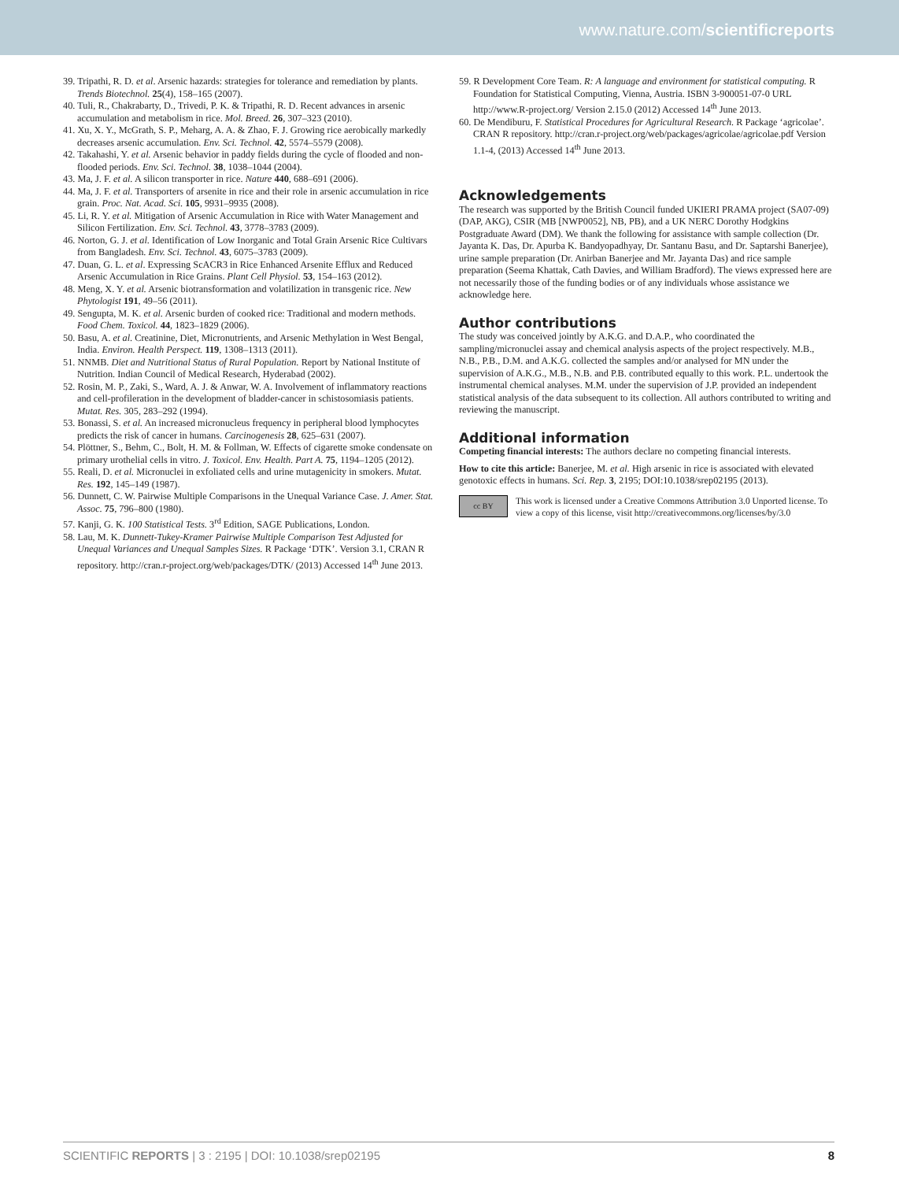www.nature.com/scientificreports
39. Tripathi, R. D. et al. Arsenic hazards: strategies for tolerance and remediation by plants. Trends Biotechnol. 25(4), 158–165 (2007).
40. Tuli, R., Chakrabarty, D., Trivedi, P. K. & Tripathi, R. D. Recent advances in arsenic accumulation and metabolism in rice. Mol. Breed. 26, 307–323 (2010).
41. Xu, X. Y., McGrath, S. P., Meharg, A. A. & Zhao, F. J. Growing rice aerobically markedly decreases arsenic accumulation. Env. Sci. Technol. 42, 5574–5579 (2008).
42. Takahashi, Y. et al. Arsenic behavior in paddy fields during the cycle of flooded and non-flooded periods. Env. Sci. Technol. 38, 1038–1044 (2004).
43. Ma, J. F. et al. A silicon transporter in rice. Nature 440, 688–691 (2006).
44. Ma, J. F. et al. Transporters of arsenite in rice and their role in arsenic accumulation in rice grain. Proc. Nat. Acad. Sci. 105, 9931–9935 (2008).
45. Li, R. Y. et al. Mitigation of Arsenic Accumulation in Rice with Water Management and Silicon Fertilization. Env. Sci. Technol. 43, 3778–3783 (2009).
46. Norton, G. J. et al. Identification of Low Inorganic and Total Grain Arsenic Rice Cultivars from Bangladesh. Env. Sci. Technol. 43, 6075–3783 (2009).
47. Duan, G. L. et al. Expressing ScACR3 in Rice Enhanced Arsenite Efflux and Reduced Arsenic Accumulation in Rice Grains. Plant Cell Physiol. 53, 154–163 (2012).
48. Meng, X. Y. et al. Arsenic biotransformation and volatilization in transgenic rice. New Phytologist 191, 49–56 (2011).
49. Sengupta, M. K. et al. Arsenic burden of cooked rice: Traditional and modern methods. Food Chem. Toxicol. 44, 1823–1829 (2006).
50. Basu, A. et al. Creatinine, Diet, Micronutrients, and Arsenic Methylation in West Bengal, India. Environ. Health Perspect. 119, 1308–1313 (2011).
51. NNMB. Diet and Nutritional Status of Rural Population. Report by National Institute of Nutrition. Indian Council of Medical Research, Hyderabad (2002).
52. Rosin, M. P., Zaki, S., Ward, A. J. & Anwar, W. A. Involvement of inflammatory reactions and cell-profileration in the development of bladder-cancer in schistosomiasis patients. Mutat. Res. 305, 283–292 (1994).
53. Bonassi, S. et al. An increased micronucleus frequency in peripheral blood lymphocytes predicts the risk of cancer in humans. Carcinogenesis 28, 625–631 (2007).
54. Plöttner, S., Behm, C., Bolt, H. M. & Follman, W. Effects of cigarette smoke condensate on primary urothelial cells in vitro. J. Toxicol. Env. Health. Part A. 75, 1194–1205 (2012).
55. Reali, D. et al. Micronuclei in exfoliated cells and urine mutagenicity in smokers. Mutat. Res. 192, 145–149 (1987).
56. Dunnett, C. W. Pairwise Multiple Comparisons in the Unequal Variance Case. J. Amer. Stat. Assoc. 75, 796–800 (1980).
57. Kanji, G. K. 100 Statistical Tests. 3<sup>rd</sup> Edition, SAGE Publications, London.
58. Lau, M. K. Dunnett-Tukey-Kramer Pairwise Multiple Comparison Test Adjusted for Unequal Variances and Unequal Samples Sizes. R Package ‘DTK’. Version 3.1, CRAN R repository. http://cran.r-project.org/web/packages/DTK/ (2013) Accessed 14<sup>th</sup> June 2013.
59. R Development Core Team. R: A language and environment for statistical computing. R Foundation for Statistical Computing, Vienna, Austria. ISBN 3-900051-07-0 URL http://www.R-project.org/ Version 2.15.0 (2012) Accessed 14<sup>th</sup> June 2013.
60. De Mendiburu, F. Statistical Procedures for Agricultural Research. R Package ‘agricolae’. CRAN R repository. http://cran.r-project.org/web/packages/agricolae/agricolae.pdf Version 1.1-4, (2013) Accessed 14<sup>th</sup> June 2013.
Acknowledgements
The research was supported by the British Council funded UKIERI PRAMA project (SA07-09) (DAP, AKG), CSIR (MB [NWP0052], NB, PB), and a UK NERC Dorothy Hodgkins Postgraduate Award (DM). We thank the following for assistance with sample collection (Dr. Jayanta K. Das, Dr. Apurba K. Bandyopadhyay, Dr. Santanu Basu, and Dr. Saptarshi Banerjee), urine sample preparation (Dr. Anirban Banerjee and Mr. Jayanta Das) and rice sample preparation (Seema Khattak, Cath Davies, and William Bradford). The views expressed here are not necessarily those of the funding bodies or of any individuals whose assistance we acknowledge here.
Author contributions
The study was conceived jointly by A.K.G. and D.A.P., who coordinated the sampling/micronuclei assay and chemical analysis aspects of the project respectively. M.B., N.B., P.B., D.M. and A.K.G. collected the samples and/or analysed for MN under the supervision of A.K.G., M.B., N.B. and P.B. contributed equally to this work. P.L. undertook the instrumental chemical analyses. M.M. under the supervision of J.P. provided an independent statistical analysis of the data subsequent to its collection. All authors contributed to writing and reviewing the manuscript.
Additional information
Competing financial interests: The authors declare no competing financial interests.
How to cite this article: Banerjee, M. et al. High arsenic in rice is associated with elevated genotoxic effects in humans. Sci. Rep. 3, 2195; DOI:10.1038/srep02195 (2013).
cc BY
This work is licensed under a Creative Commons Attribution 3.0 Unported license. To view a copy of this license, visit http://creativecommons.org/licenses/by/3.0
SCIENTIFIC REPORTS | 3 : 2195 | DOI: 10.1038/srep02195 8